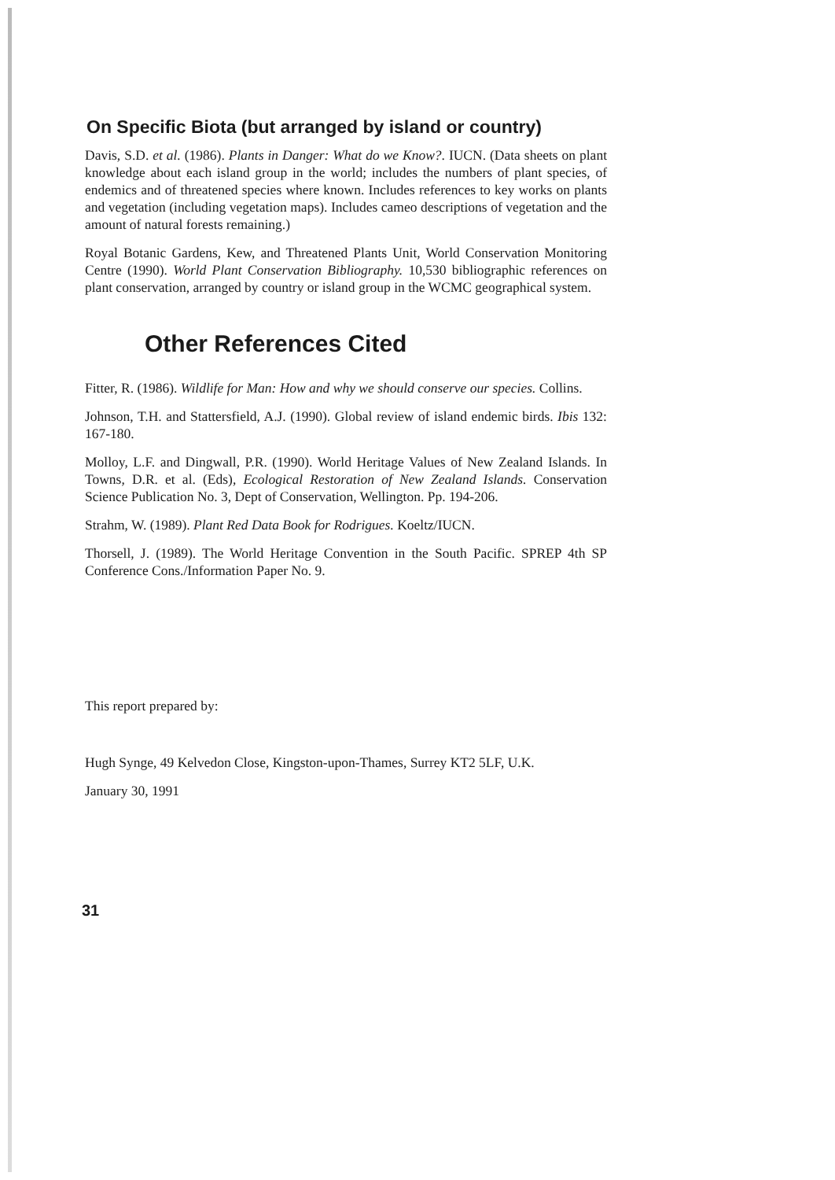On Specific Biota (but arranged by island or country)
Davis, S.D. et al. (1986). Plants in Danger: What do we Know?. IUCN. (Data sheets on plant knowledge about each island group in the world; includes the numbers of plant species, of endemics and of threatened species where known. Includes references to key works on plants and vegetation (including vegetation maps). Includes cameo descriptions of vegetation and the amount of natural forests remaining.)
Royal Botanic Gardens, Kew, and Threatened Plants Unit, World Conservation Monitoring Centre (1990). World Plant Conservation Bibliography. 10,530 bibliographic references on plant conservation, arranged by country or island group in the WCMC geographical system.
Other References Cited
Fitter, R. (1986). Wildlife for Man: How and why we should conserve our species. Collins.
Johnson, T.H. and Stattersfield, A.J. (1990). Global review of island endemic birds. Ibis 132: 167-180.
Molloy, L.F. and Dingwall, P.R. (1990). World Heritage Values of New Zealand Islands. In Towns, D.R. et al. (Eds), Ecological Restoration of New Zealand Islands. Conservation Science Publication No. 3, Dept of Conservation, Wellington. Pp. 194-206.
Strahm, W. (1989). Plant Red Data Book for Rodrigues. Koeltz/IUCN.
Thorsell, J. (1989). The World Heritage Convention in the South Pacific. SPREP 4th SP Conference Cons./Information Paper No. 9.
This report prepared by:
Hugh Synge, 49 Kelvedon Close, Kingston-upon-Thames, Surrey KT2 5LF, U.K.
January 30, 1991
31